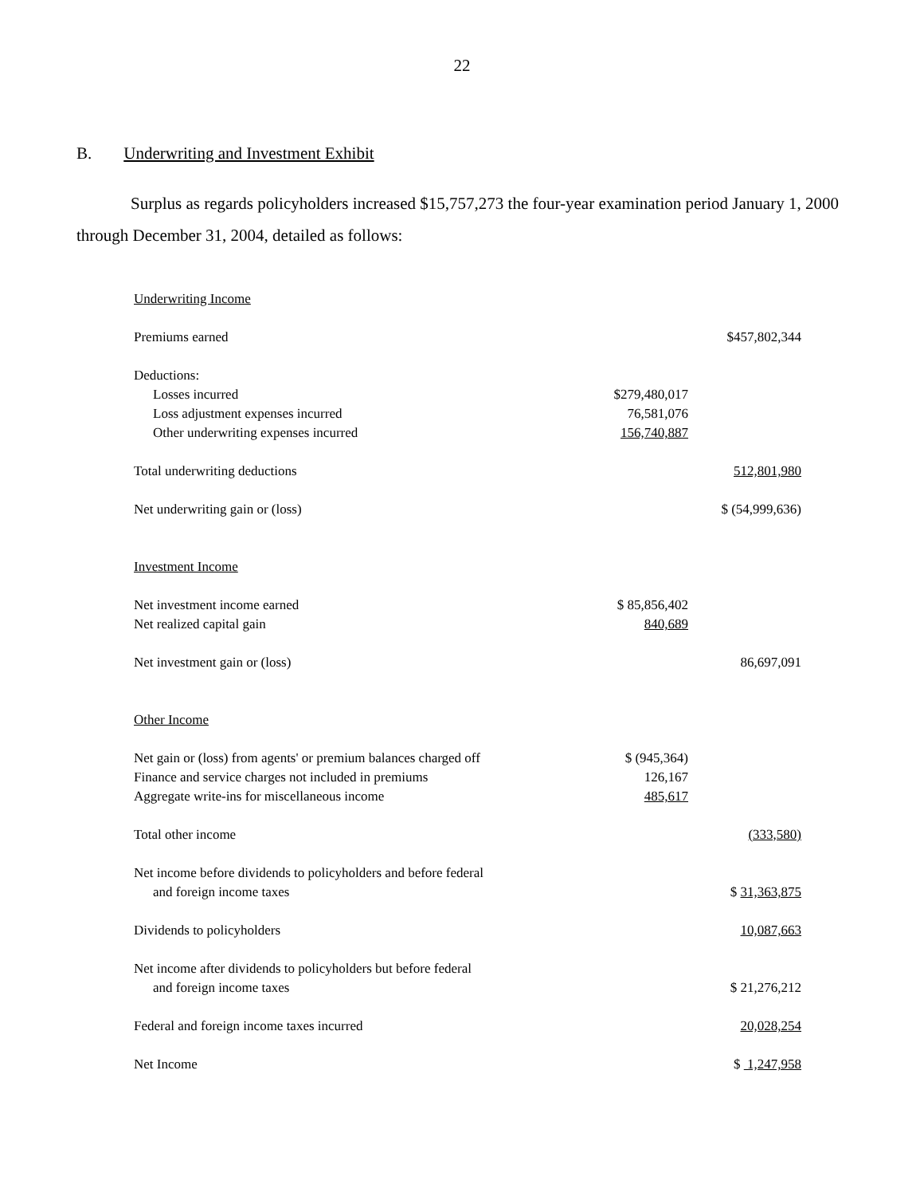22
B. Underwriting and Investment Exhibit
Surplus as regards policyholders increased $15,757,273 the four-year examination period January 1, 2000 through December 31, 2004, detailed as follows:
| Underwriting Income | | |
| Premiums earned | | $457,802,344 |
| Deductions: | | |
| Losses incurred | $279,480,017 | |
| Loss adjustment expenses incurred | 76,581,076 | |
| Other underwriting expenses incurred | 156,740,887 | |
| Total underwriting deductions | | 512,801,980 |
| Net underwriting gain or (loss) | | $ (54,999,636) |
| Investment Income | | |
| Net investment income earned | $ 85,856,402 | |
| Net realized capital gain | 840,689 | |
| Net investment gain or (loss) | | 86,697,091 |
| Other Income | | |
| Net gain or (loss) from agents' or premium balances charged off | $ (945,364) | |
| Finance and service charges not included in premiums | 126,167 | |
| Aggregate write-ins for miscellaneous income | 485,617 | |
| Total other income | | (333,580) |
| Net income before dividends to policyholders and before federal | | |
| and foreign income taxes | | $ 31,363,875 |
| Dividends to policyholders | | 10,087,663 |
| Net income after dividends to policyholders but before federal | | |
| and foreign income taxes | | $ 21,276,212 |
| Federal and foreign income taxes incurred | | 20,028,254 |
| Net Income | | $ 1,247,958 |